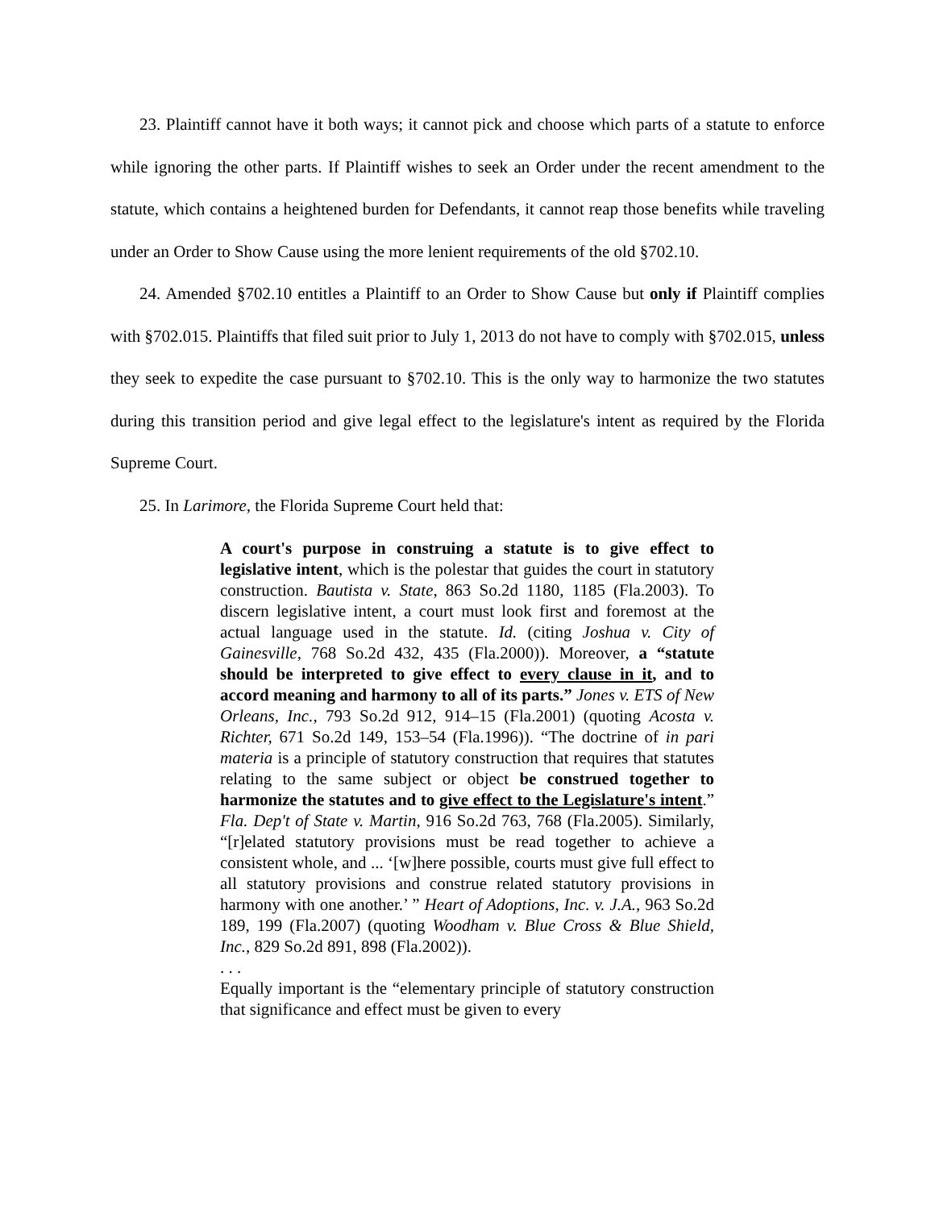23. Plaintiff cannot have it both ways; it cannot pick and choose which parts of a statute to enforce while ignoring the other parts. If Plaintiff wishes to seek an Order under the recent amendment to the statute, which contains a heightened burden for Defendants, it cannot reap those benefits while traveling under an Order to Show Cause using the more lenient requirements of the old §702.10.
24. Amended §702.10 entitles a Plaintiff to an Order to Show Cause but only if Plaintiff complies with §702.015. Plaintiffs that filed suit prior to July 1, 2013 do not have to comply with §702.015, unless they seek to expedite the case pursuant to §702.10. This is the only way to harmonize the two statutes during this transition period and give legal effect to the legislature's intent as required by the Florida Supreme Court.
25. In Larimore, the Florida Supreme Court held that:
A court's purpose in construing a statute is to give effect to legislative intent, which is the polestar that guides the court in statutory construction. Bautista v. State, 863 So.2d 1180, 1185 (Fla.2003). To discern legislative intent, a court must look first and foremost at the actual language used in the statute. Id. (citing Joshua v. City of Gainesville, 768 So.2d 432, 435 (Fla.2000)). Moreover, a “statute should be interpreted to give effect to every clause in it, and to accord meaning and harmony to all of its parts.” Jones v. ETS of New Orleans, Inc., 793 So.2d 912, 914–15 (Fla.2001) (quoting Acosta v. Richter, 671 So.2d 149, 153–54 (Fla.1996)). “The doctrine of in pari materia is a principle of statutory construction that requires that statutes relating to the same subject or object be construed together to harmonize the statutes and to give effect to the Legislature's intent.” Fla. Dep't of State v. Martin, 916 So.2d 763, 768 (Fla.2005). Similarly, “[r]elated statutory provisions must be read together to achieve a consistent whole, and ... ‘[w]here possible, courts must give full effect to all statutory provisions and construe related statutory provisions in harmony with one another.’ ” Heart of Adoptions, Inc. v. J.A., 963 So.2d 189, 199 (Fla.2007) (quoting Woodham v. Blue Cross & Blue Shield, Inc., 829 So.2d 891, 898 (Fla.2002)).
. . .
Equally important is the “elementary principle of statutory construction that significance and effect must be given to every